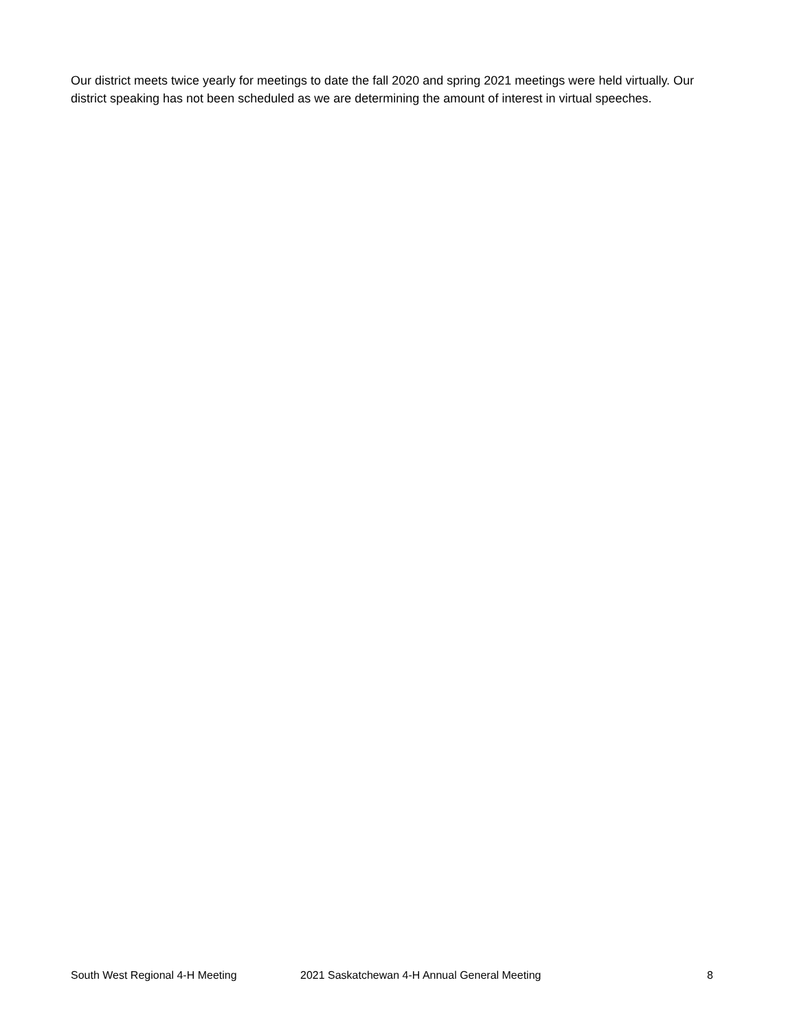Our district meets twice yearly for meetings to date the fall 2020 and spring 2021 meetings were held virtually. Our district speaking has not been scheduled as we are determining the amount of interest in virtual speeches.
South West Regional 4-H Meeting 2021 Saskatchewan 4-H Annual General Meeting 8